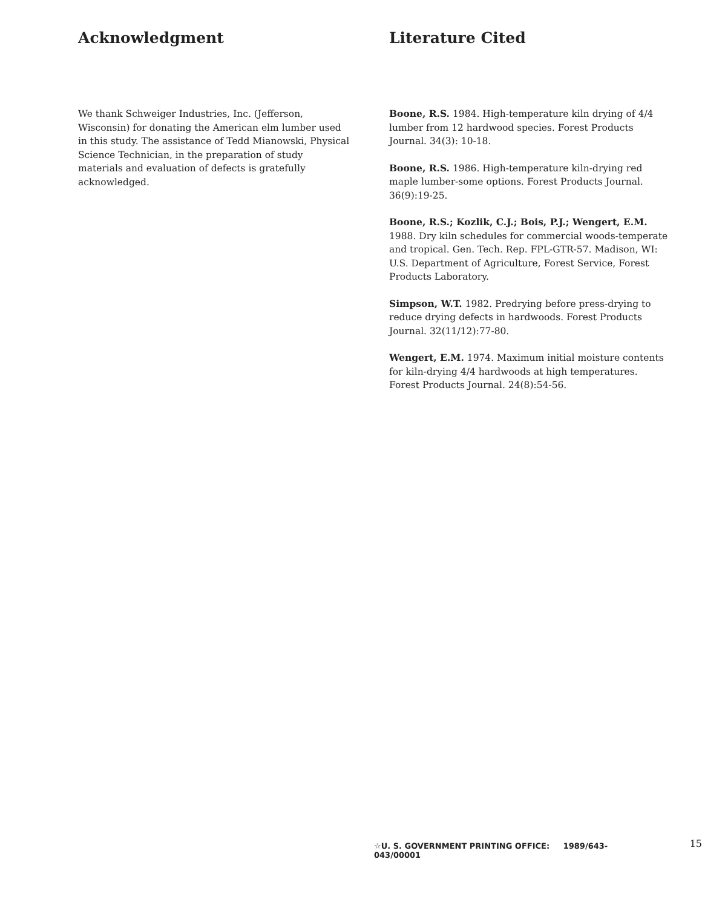Acknowledgment
We thank Schweiger Industries, Inc. (Jefferson, Wisconsin) for donating the American elm lumber used in this study. The assistance of Tedd Mianowski, Physical Science Technician, in the preparation of study materials and evaluation of defects is gratefully acknowledged.
Literature Cited
Boone, R.S. 1984. High-temperature kiln drying of 4/4 lumber from 12 hardwood species. Forest Products Journal. 34(3): 10-18.
Boone, R.S. 1986. High-temperature kiln-drying red maple lumber-some options. Forest Products Journal. 36(9):19-25.
Boone, R.S.; Kozlik, C.J.; Bois, P.J.; Wengert, E.M. 1988. Dry kiln schedules for commercial woods-temperate and tropical. Gen. Tech. Rep. FPL-GTR-57. Madison, WI: U.S. Department of Agriculture, Forest Service, Forest Products Laboratory.
Simpson, W.T. 1982. Predrying before press-drying to reduce drying defects in hardwoods. Forest Products Journal. 32(11/12):77-80.
Wengert, E.M. 1974. Maximum initial moisture contents for kiln-drying 4/4 hardwoods at high temperatures. Forest Products Journal. 24(8):54-56.
☆U. S. GOVERNMENT PRINTING OFFICE: 1989/643-043/00001 15